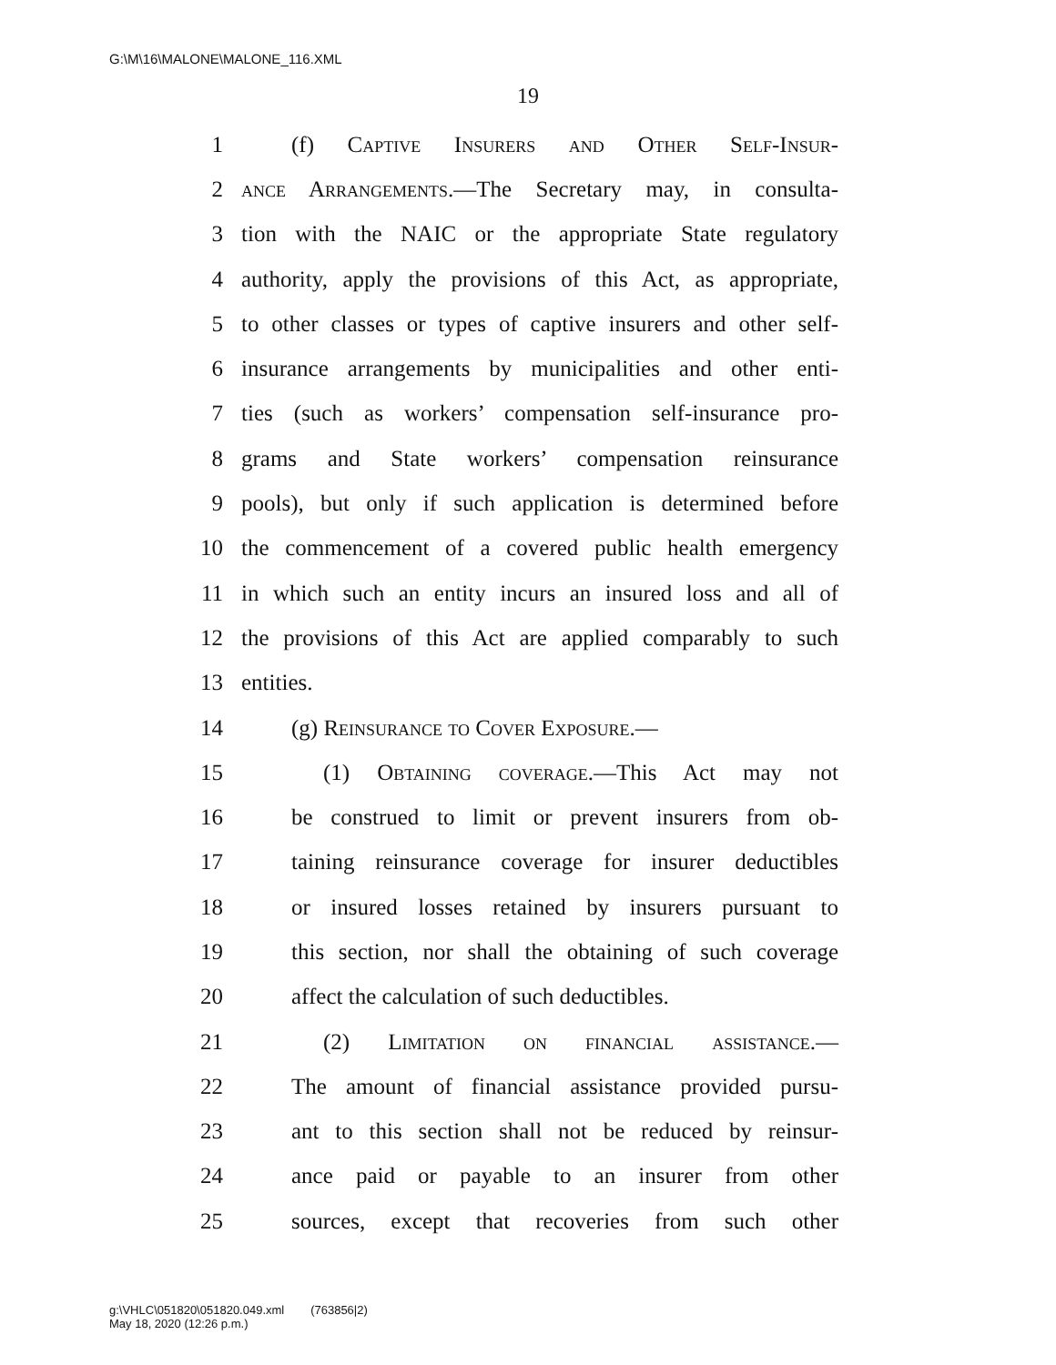G:\M\16\MALONE\MALONE_116.XML
19
1 (f) Captive Insurers and Other Self-Insur-
2 ance Arrangements.—The Secretary may, in consulta-
3 tion with the NAIC or the appropriate State regulatory
4 authority, apply the provisions of this Act, as appropriate,
5 to other classes or types of captive insurers and other self-
6 insurance arrangements by municipalities and other enti-
7 ties (such as workers’ compensation self-insurance pro-
8 grams and State workers’ compensation reinsurance
9 pools), but only if such application is determined before
10 the commencement of a covered public health emergency
11 in which such an entity incurs an insured loss and all of
12 the provisions of this Act are applied comparably to such
13 entities.
14 (g) Reinsurance to Cover Exposure.—
15 (1) Obtaining coverage.—This Act may not
16 be construed to limit or prevent insurers from ob-
17 taining reinsurance coverage for insurer deductibles
18 or insured losses retained by insurers pursuant to
19 this section, nor shall the obtaining of such coverage
20 affect the calculation of such deductibles.
21 (2) Limitation on financial assistance.—
22 The amount of financial assistance provided pursu-
23 ant to this section shall not be reduced by reinsur-
24 ance paid or payable to an insurer from other
25 sources, except that recoveries from such other
g:\VHLC\051820\051820.049.xml (763856|2)
May 18, 2020 (12:26 p.m.)